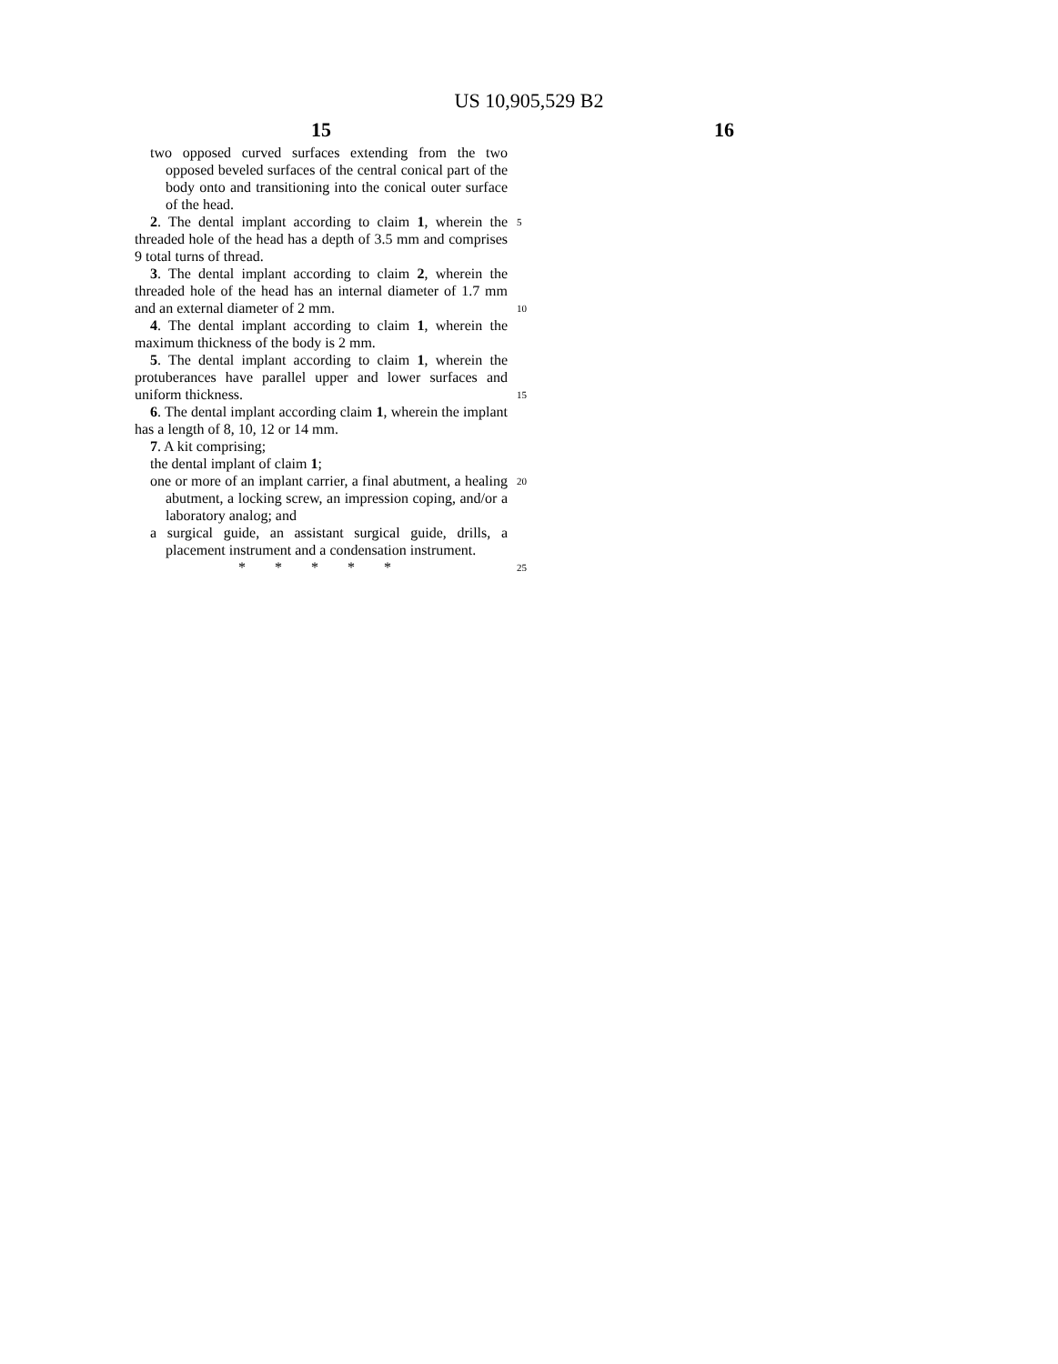US 10,905,529 B2
15 16
two opposed curved surfaces extending from the two opposed beveled surfaces of the central conical part of the body onto and transitioning into the conical outer surface of the head.
2. The dental implant according to claim 1, wherein the threaded hole of the head has a depth of 3.5 mm and comprises 9 total turns of thread.
3. The dental implant according to claim 2, wherein the threaded hole of the head has an internal diameter of 1.7 mm and an external diameter of 2 mm.
4. The dental implant according to claim 1, wherein the maximum thickness of the body is 2 mm.
5. The dental implant according to claim 1, wherein the protuberances have parallel upper and lower surfaces and uniform thickness.
6. The dental implant according claim 1, wherein the implant has a length of 8, 10, 12 or 14 mm.
7. A kit comprising;
the dental implant of claim 1;
one or more of an implant carrier, a final abutment, a healing abutment, a locking screw, an impression coping, and/or a laboratory analog; and
a surgical guide, an assistant surgical guide, drills, a placement instrument and a condensation instrument.
* * * * *
5
10
15
20
25